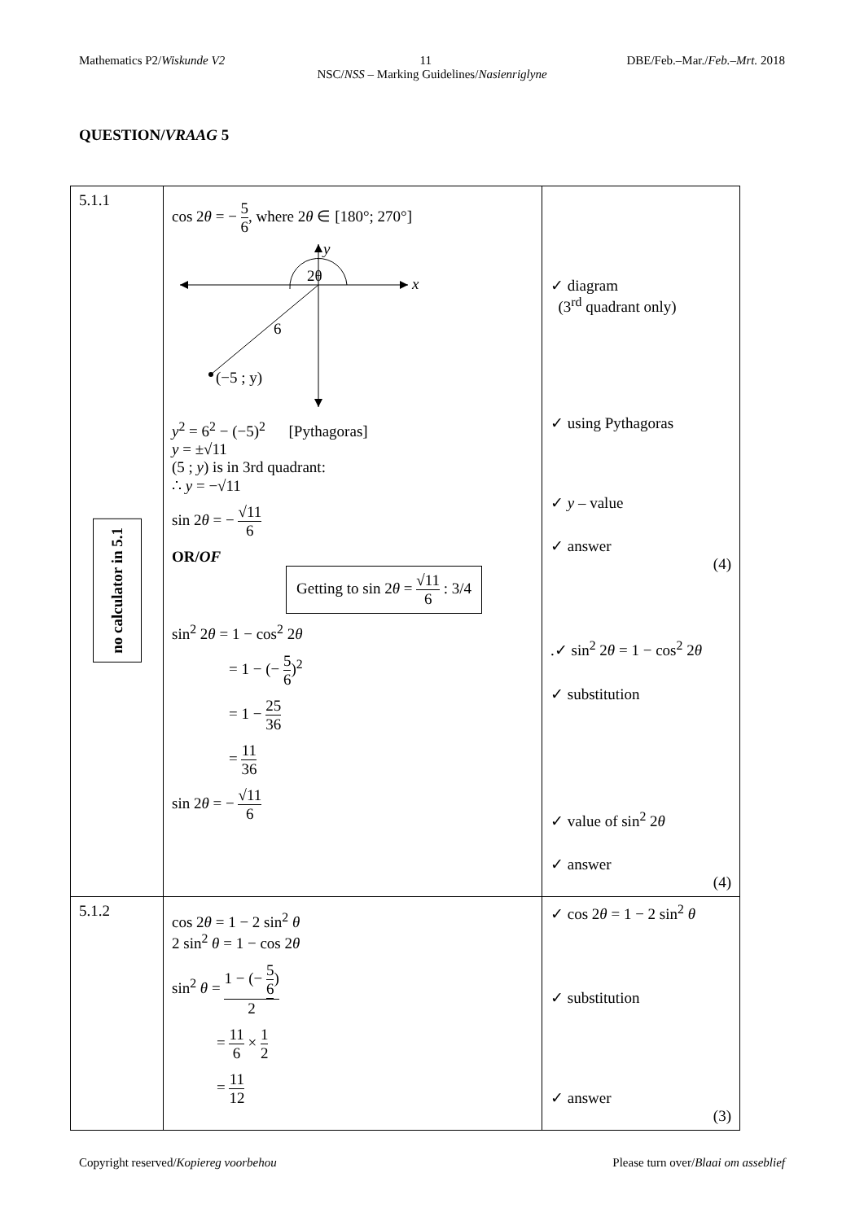Mathematics P2/Wiskunde V2 11 DBE/Feb.–Mar./Feb.–Mrt. 2018
NSC/NSS – Marking Guidelines/Nasienriglyne
QUESTION/VRAAG 5
| 5.1.1 no calculator in 5.1 | cos 2 θ = − 5 6 , where 2 θ ∈ [180°; 270°] y x 2θ 6 (−5 ; y) y<sup>2</sup> = 6<sup>2</sup> − (−5)<sup>2</sup> [Pythagoras] y = ±√11 (5 ; y ) is in 3rd quadrant: ∴ y = −√11 sin 2 θ = − √11 6 OR/ OF Getting to sin 2 θ = √11 6 : 3/4 sin<sup>2</sup> 2 θ = 1 − cos<sup>2</sup> 2 θ = 1 − (− 5 6 )<sup>2</sup> = 1 − 25 36 = 11 36 sin 2 θ = − √11 6 | ✓ diagram (3<sup>rd</sup> quadrant only) ✓ using Pythagoras ✓ y – value ✓ answer (4) .✓ sin<sup>2</sup> 2 θ = 1 − cos<sup>2</sup> 2 θ ✓ substitution ✓ value of sin<sup>2</sup> 2 θ ✓ answer (4) |
| 5.1.2 | cos 2 θ = 1 − 2 sin<sup>2</sup> θ 2 sin<sup>2</sup> θ = 1 − cos 2 θ sin<sup>2</sup> θ = 1 − (− 5 6 ) 2 = 11 6 × 1 2 = 11 12 | ✓ cos 2 θ = 1 − 2 sin<sup>2</sup> θ ✓ substitution ✓ answer (3) |
Copyright reserved/Kopiereg voorbehou Please turn over/Blaai om asseblief